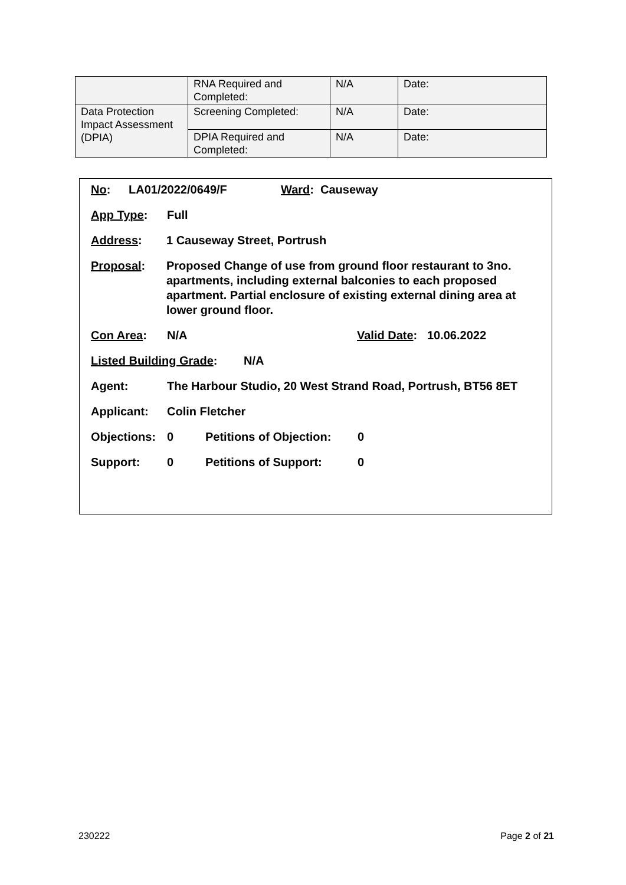| | RNA Required and Completed: | N/A | Date: |
| Data Protection Impact Assessment (DPIA) | Screening Completed: | N/A | Date: |
| | DPIA Required and Completed: | N/A | Date: |
No: LA01/2022/0649/F Ward: Causeway
App Type: Full
Address: 1 Causeway Street, Portrush
Proposal: Proposed Change of use from ground floor restaurant to 3no. apartments, including external balconies to each proposed apartment. Partial enclosure of existing external dining area at lower ground floor.
Con Area: N/A Valid Date: 10.06.2022
Listed Building Grade: N/A
Agent: The Harbour Studio, 20 West Strand Road, Portrush, BT56 8ET
Applicant: Colin Fletcher
Objections: 0 Petitions of Objection: 0
Support: 0 Petitions of Support: 0
230222 Page 2 of 21